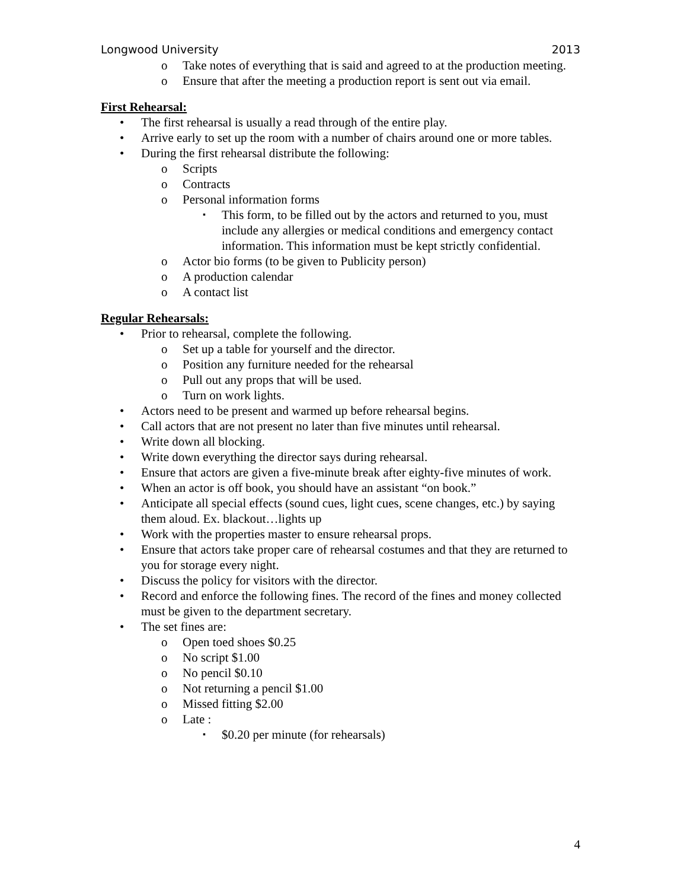Longwood University 2013
o Take notes of everything that is said and agreed to at the production meeting.
o Ensure that after the meeting a production report is sent out via email.
First Rehearsal:
• The first rehearsal is usually a read through of the entire play.
• Arrive early to set up the room with a number of chairs around one or more tables.
• During the first rehearsal distribute the following:
o Scripts
o Contracts
o Personal information forms
▪ This form, to be filled out by the actors and returned to you, must include any allergies or medical conditions and emergency contact information. This information must be kept strictly confidential.
o Actor bio forms (to be given to Publicity person)
o A production calendar
o A contact list
Regular Rehearsals:
• Prior to rehearsal, complete the following.
o Set up a table for yourself and the director.
o Position any furniture needed for the rehearsal
o Pull out any props that will be used.
o Turn on work lights.
• Actors need to be present and warmed up before rehearsal begins.
• Call actors that are not present no later than five minutes until rehearsal.
• Write down all blocking.
• Write down everything the director says during rehearsal.
• Ensure that actors are given a five-minute break after eighty-five minutes of work.
• When an actor is off book, you should have an assistant “on book.”
• Anticipate all special effects (sound cues, light cues, scene changes, etc.) by saying them aloud. Ex. blackout…lights up
• Work with the properties master to ensure rehearsal props.
• Ensure that actors take proper care of rehearsal costumes and that they are returned to you for storage every night.
• Discuss the policy for visitors with the director.
• Record and enforce the following fines. The record of the fines and money collected must be given to the department secretary.
• The set fines are:
o Open toed shoes $0.25
o No script $1.00
o No pencil $0.10
o Not returning a pencil $1.00
o Missed fitting $2.00
o Late :
▪ $0.20 per minute (for rehearsals)
4